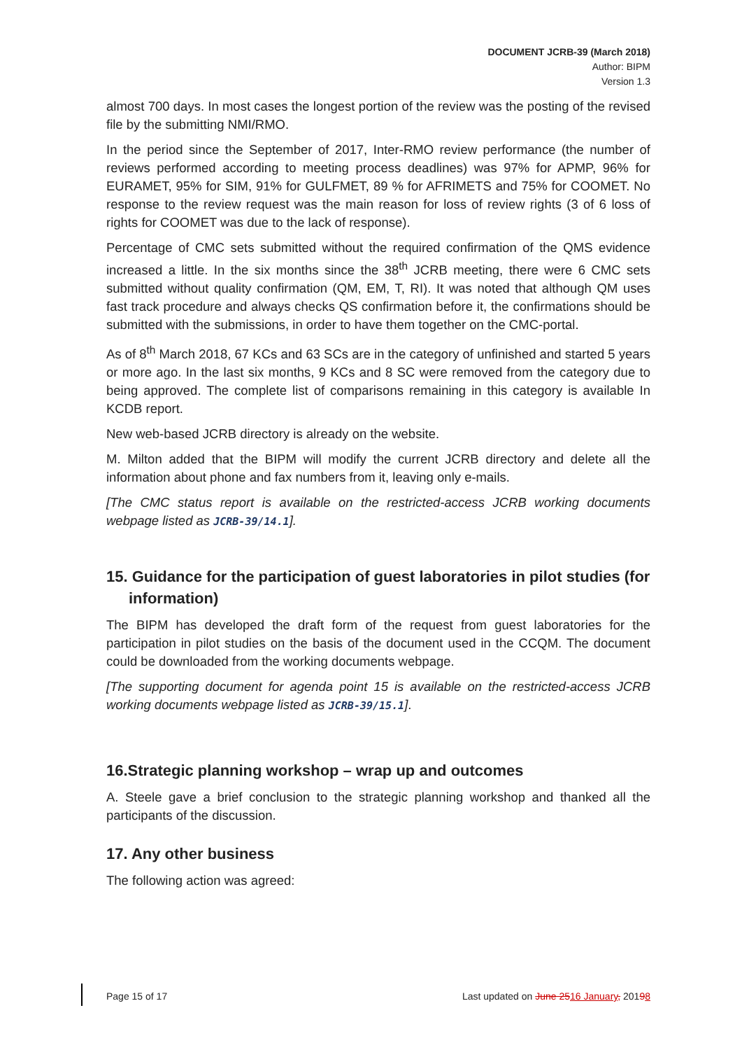DOCUMENT JCRB-39 (March 2018)
Author: BIPM
Version 1.3
almost 700 days. In most cases the longest portion of the review was the posting of the revised file by the submitting NMI/RMO.
In the period since the September of 2017, Inter-RMO review performance (the number of reviews performed according to meeting process deadlines) was 97% for APMP, 96% for EURAMET, 95% for SIM, 91% for GULFMET, 89 % for AFRIMETS and 75% for COOMET. No response to the review request was the main reason for loss of review rights (3 of 6 loss of rights for COOMET was due to the lack of response).
Percentage of CMC sets submitted without the required confirmation of the QMS evidence increased a little. In the six months since the 38<sup>th</sup> JCRB meeting, there were 6 CMC sets submitted without quality confirmation (QM, EM, T, RI). It was noted that although QM uses fast track procedure and always checks QS confirmation before it, the confirmations should be submitted with the submissions, in order to have them together on the CMC-portal.
As of 8<sup>th</sup> March 2018, 67 KCs and 63 SCs are in the category of unfinished and started 5 years or more ago. In the last six months, 9 KCs and 8 SC were removed from the category due to being approved. The complete list of comparisons remaining in this category is available In KCDB report.
New web-based JCRB directory is already on the website.
M. Milton added that the BIPM will modify the current JCRB directory and delete all the information about phone and fax numbers from it, leaving only e-mails.
[The CMC status report is available on the restricted-access JCRB working documents webpage listed as JCRB-39/14.1].
15. Guidance for the participation of guest laboratories in pilot studies (for information)
The BIPM has developed the draft form of the request from guest laboratories for the participation in pilot studies on the basis of the document used in the CCQM. The document could be downloaded from the working documents webpage.
[The supporting document for agenda point 15 is available on the restricted-access JCRB working documents webpage listed as JCRB-39/15.1].
16.Strategic planning workshop – wrap up and outcomes
A. Steele gave a brief conclusion to the strategic planning workshop and thanked all the participants of the discussion.
17. Any other business
The following action was agreed:
Page 15 of 17 Last updated on June 2516 January, 20198